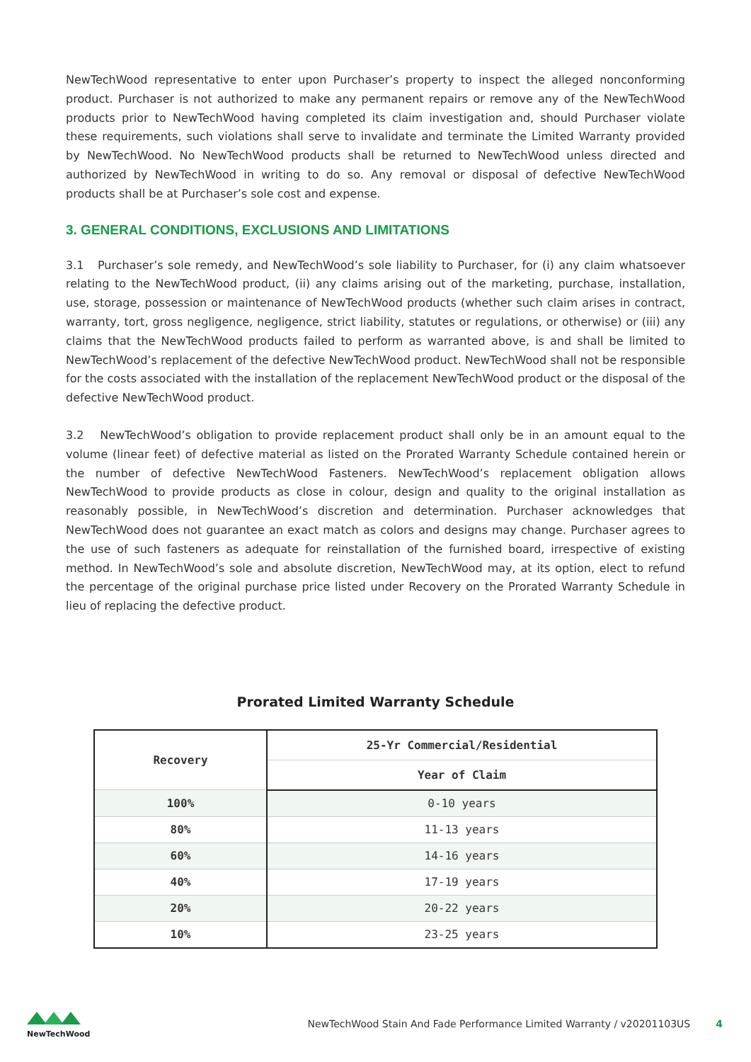NewTechWood representative to enter upon Purchaser’s property to inspect the alleged nonconforming product. Purchaser is not authorized to make any permanent repairs or remove any of the NewTechWood products prior to NewTechWood having completed its claim investigation and, should Purchaser violate these requirements, such violations shall serve to invalidate and terminate the Limited Warranty provided by NewTechWood. No NewTechWood products shall be returned to NewTechWood unless directed and authorized by NewTechWood in writing to do so. Any removal or disposal of defective NewTechWood products shall be at Purchaser’s sole cost and expense.
3. GENERAL CONDITIONS, EXCLUSIONS AND LIMITATIONS
3.1 Purchaser’s sole remedy, and NewTechWood’s sole liability to Purchaser, for (i) any claim whatsoever relating to the NewTechWood product, (ii) any claims arising out of the marketing, purchase, installation, use, storage, possession or maintenance of NewTechWood products (whether such claim arises in contract, warranty, tort, gross negligence, negligence, strict liability, statutes or regulations, or otherwise) or (iii) any claims that the NewTechWood products failed to perform as warranted above, is and shall be limited to NewTechWood’s replacement of the defective NewTechWood product. NewTechWood shall not be responsible for the costs associated with the installation of the replacement NewTechWood product or the disposal of the defective NewTechWood product.
3.2 NewTechWood’s obligation to provide replacement product shall only be in an amount equal to the volume (linear feet) of defective material as listed on the Prorated Warranty Schedule contained herein or the number of defective NewTechWood Fasteners. NewTechWood’s replacement obligation allows NewTechWood to provide products as close in colour, design and quality to the original installation as reasonably possible, in NewTechWood’s discretion and determination. Purchaser acknowledges that NewTechWood does not guarantee an exact match as colors and designs may change. Purchaser agrees to the use of such fasteners as adequate for reinstallation of the furnished board, irrespective of existing method. In NewTechWood’s sole and absolute discretion, NewTechWood may, at its option, elect to refund the percentage of the original purchase price listed under Recovery on the Prorated Warranty Schedule in lieu of replacing the defective product.
Prorated Limited Warranty Schedule
| Recovery | 25-Yr Commercial/Residential |
| --- | --- |
| | Year of Claim |
| 100% | 0-10 years |
| 80% | 11-13 years |
| 60% | 14-16 years |
| 40% | 17-19 years |
| 20% | 20-22 years |
| 10% | 23-25 years |
NewTechWood
NewTechWood Stain And Fade Performance Limited Warranty / v20201103US 4